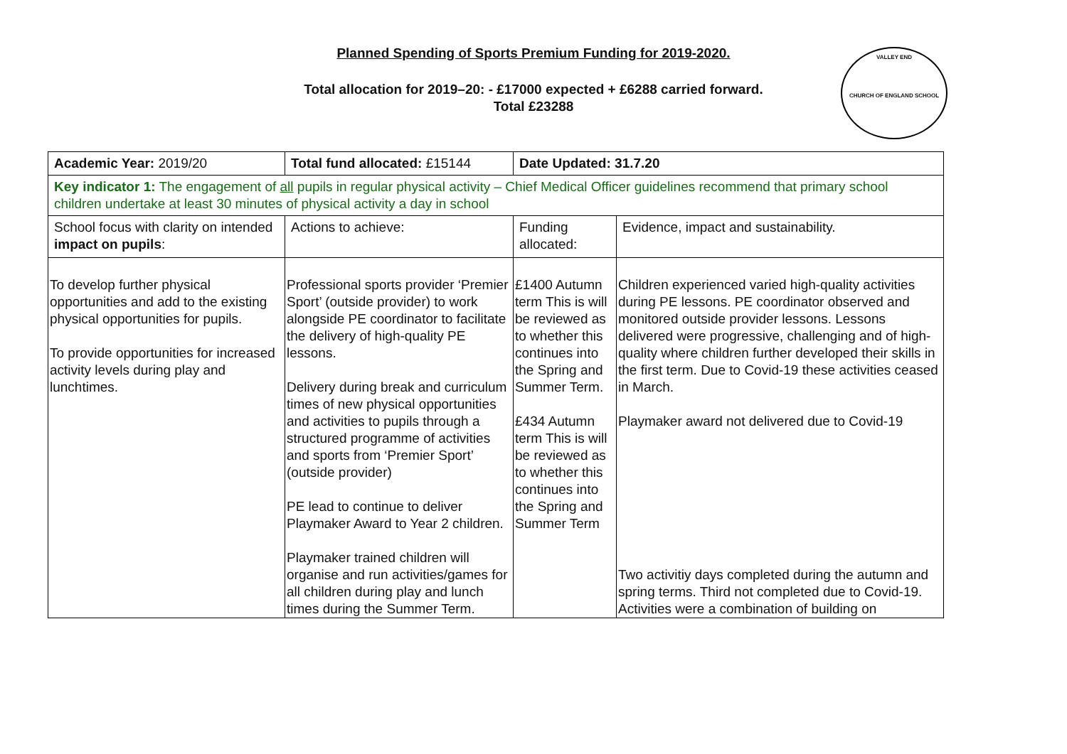Planned Spending of Sports Premium Funding for 2019-2020.
Total allocation for 2019–20: - £17000 expected + £6288 carried forward.
Total £23288
VALLEY END
CHURCH OF ENGLAND SCHOOL
| Academic Year: 2019/20 | Total fund allocated: £15144 | Date Updated: 31.7.20 | |
| Key indicator 1: The engagement of all pupils in regular physical activity – Chief Medical Officer guidelines recommend that primary school children undertake at least 30 minutes of physical activity a day in school | | | |
| School focus with clarity on intended impact on pupils : | Actions to achieve: | Funding allocated: | Evidence, impact and sustainability. |
| To develop further physical opportunities and add to the existing physical opportunities for pupils. To provide opportunities for increased activity levels during play and lunchtimes. | Professional sports provider ‘Premier Sport’ (outside provider) to work alongside PE coordinator to facilitate the delivery of high-quality PE lessons. Delivery during break and curriculum times of new physical opportunities and activities to pupils through a structured programme of activities and sports from ‘Premier Sport’ (outside provider) PE lead to continue to deliver Playmaker Award to Year 2 children. Playmaker trained children will organise and run activities/games for all children during play and lunch times during the Summer Term. | £1400 Autumn term This is will be reviewed as to whether this continues into the Spring and Summer Term. £434 Autumn term This is will be reviewed as to whether this continues into the Spring and Summer Term | Children experienced varied high-quality activities during PE lessons. PE coordinator observed and monitored outside provider lessons. Lessons delivered were progressive, challenging and of high-quality where children further developed their skills in the first term. Due to Covid-19 these activities ceased in March. Playmaker award not delivered due to Covid-19 Two activitiy days completed during the autumn and spring terms. Third not completed due to Covid-19. Activities were a combination of building on |